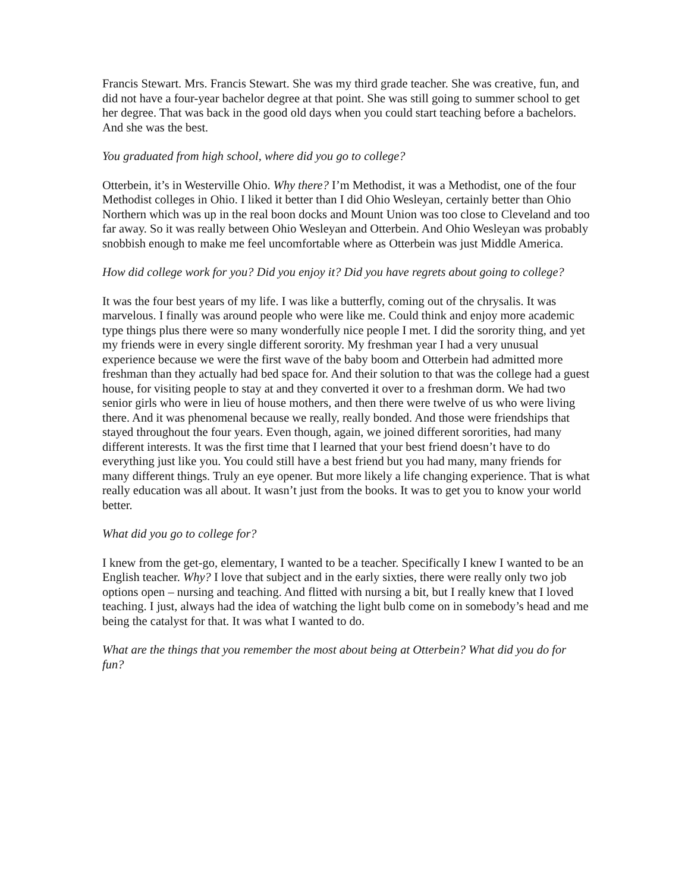Francis Stewart. Mrs. Francis Stewart. She was my third grade teacher. She was creative, fun, and did not have a four-year bachelor degree at that point. She was still going to summer school to get her degree. That was back in the good old days when you could start teaching before a bachelors. And she was the best.
You graduated from high school, where did you go to college?
Otterbein, it’s in Westerville Ohio. Why there? I’m Methodist, it was a Methodist, one of the four Methodist colleges in Ohio. I liked it better than I did Ohio Wesleyan, certainly better than Ohio Northern which was up in the real boon docks and Mount Union was too close to Cleveland and too far away. So it was really between Ohio Wesleyan and Otterbein. And Ohio Wesleyan was probably snobbish enough to make me feel uncomfortable where as Otterbein was just Middle America.
How did college work for you? Did you enjoy it? Did you have regrets about going to college?
It was the four best years of my life. I was like a butterfly, coming out of the chrysalis. It was marvelous. I finally was around people who were like me. Could think and enjoy more academic type things plus there were so many wonderfully nice people I met. I did the sorority thing, and yet my friends were in every single different sorority. My freshman year I had a very unusual experience because we were the first wave of the baby boom and Otterbein had admitted more freshman than they actually had bed space for. And their solution to that was the college had a guest house, for visiting people to stay at and they converted it over to a freshman dorm. We had two senior girls who were in lieu of house mothers, and then there were twelve of us who were living there. And it was phenomenal because we really, really bonded. And those were friendships that stayed throughout the four years. Even though, again, we joined different sororities, had many different interests. It was the first time that I learned that your best friend doesn’t have to do everything just like you. You could still have a best friend but you had many, many friends for many different things. Truly an eye opener. But more likely a life changing experience. That is what really education was all about. It wasn’t just from the books. It was to get you to know your world better.
What did you go to college for?
I knew from the get-go, elementary, I wanted to be a teacher. Specifically I knew I wanted to be an English teacher. Why? I love that subject and in the early sixties, there were really only two job options open – nursing and teaching. And flitted with nursing a bit, but I really knew that I loved teaching. I just, always had the idea of watching the light bulb come on in somebody’s head and me being the catalyst for that. It was what I wanted to do.
What are the things that you remember the most about being at Otterbein? What did you do for fun?